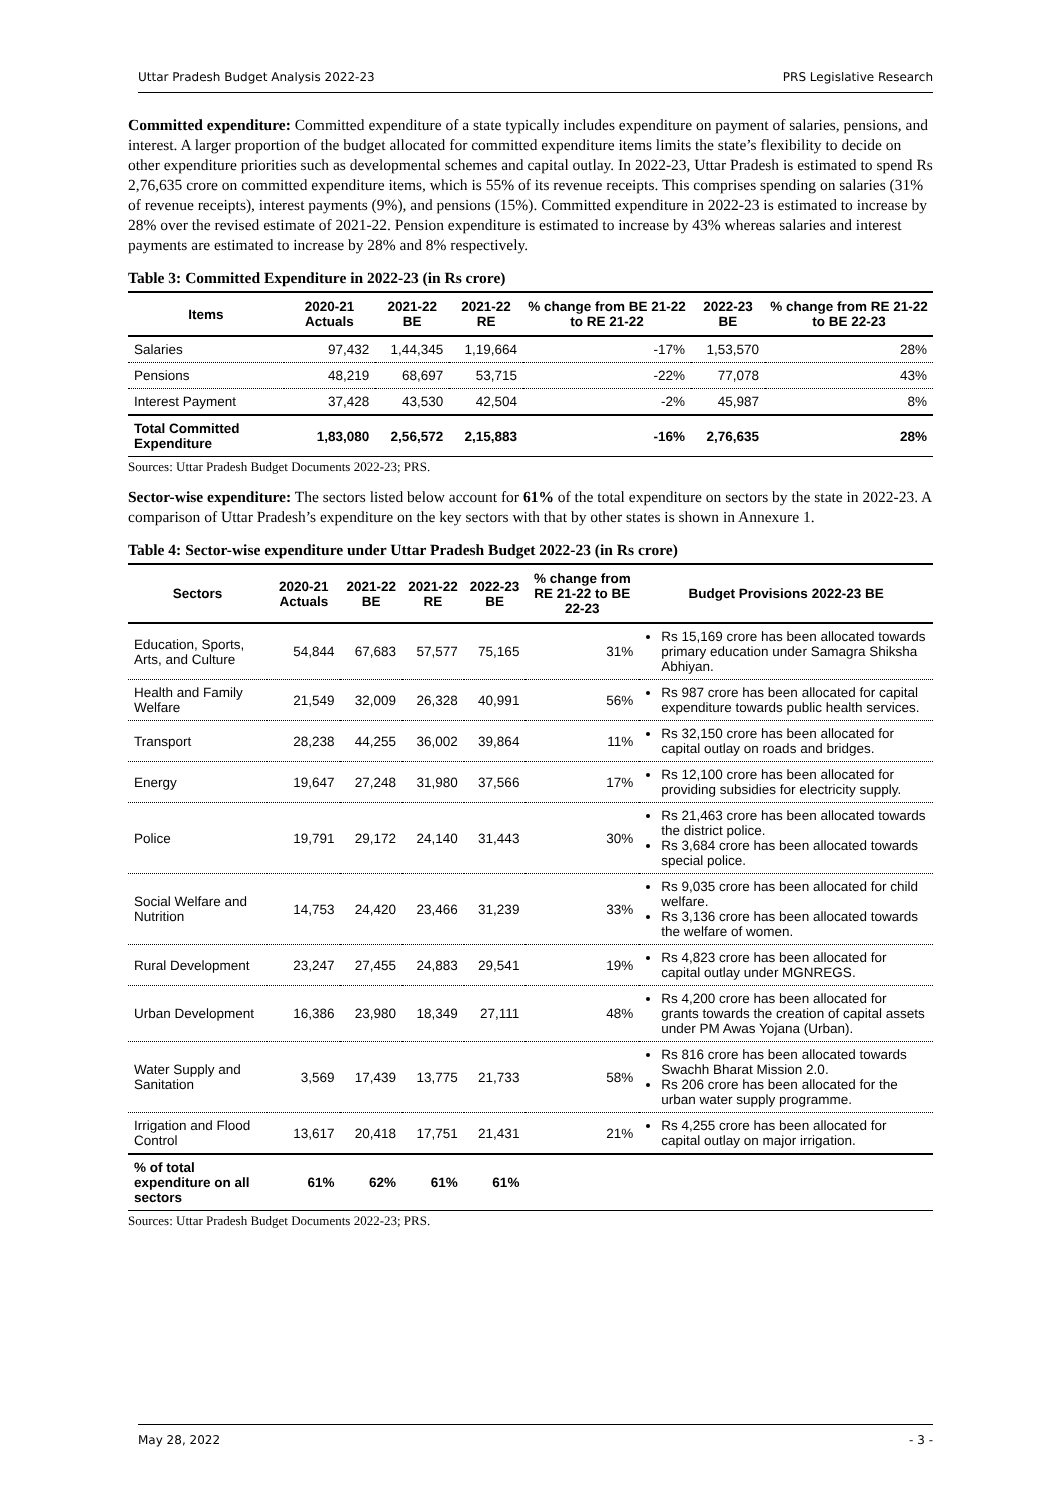Uttar Pradesh Budget Analysis 2022-23 PRS Legislative Research
Committed expenditure: Committed expenditure of a state typically includes expenditure on payment of salaries, pensions, and interest. A larger proportion of the budget allocated for committed expenditure items limits the state’s flexibility to decide on other expenditure priorities such as developmental schemes and capital outlay. In 2022-23, Uttar Pradesh is estimated to spend Rs 2,76,635 crore on committed expenditure items, which is 55% of its revenue receipts. This comprises spending on salaries (31% of revenue receipts), interest payments (9%), and pensions (15%). Committed expenditure in 2022-23 is estimated to increase by 28% over the revised estimate of 2021-22. Pension expenditure is estimated to increase by 43% whereas salaries and interest payments are estimated to increase by 28% and 8% respectively.
Table 3: Committed Expenditure in 2022-23 (in Rs crore)
| Items | 2020-21 Actuals | 2021-22 BE | 2021-22 RE | % change from BE 21-22 to RE 21-22 | 2022-23 BE | % change from RE 21-22 to BE 22-23 |
| --- | --- | --- | --- | --- | --- | --- |
| Salaries | 97,432 | 1,44,345 | 1,19,664 | -17% | 1,53,570 | 28% |
| Pensions | 48,219 | 68,697 | 53,715 | -22% | 77,078 | 43% |
| Interest Payment | 37,428 | 43,530 | 42,504 | -2% | 45,987 | 8% |
| Total Committed Expenditure | 1,83,080 | 2,56,572 | 2,15,883 | -16% | 2,76,635 | 28% |
Sources: Uttar Pradesh Budget Documents 2022-23; PRS.
Sector-wise expenditure: The sectors listed below account for 61% of the total expenditure on sectors by the state in 2022-23. A comparison of Uttar Pradesh’s expenditure on the key sectors with that by other states is shown in Annexure 1.
Table 4: Sector-wise expenditure under Uttar Pradesh Budget 2022-23 (in Rs crore)
| Sectors | 2020-21 Actuals | 2021-22 BE | 2021-22 RE | 2022-23 BE | % change from RE 21-22 to BE 22-23 | Budget Provisions 2022-23 BE |
| --- | --- | --- | --- | --- | --- | --- |
| Education, Sports, Arts, and Culture | 54,844 | 67,683 | 57,577 | 75,165 | 31% | Rs 15,169 crore has been allocated towards primary education under Samagra Shiksha Abhiyan. |
| Health and Family Welfare | 21,549 | 32,009 | 26,328 | 40,991 | 56% | Rs 987 crore has been allocated for capital expenditure towards public health services. |
| Transport | 28,238 | 44,255 | 36,002 | 39,864 | 11% | Rs 32,150 crore has been allocated for capital outlay on roads and bridges. |
| Energy | 19,647 | 27,248 | 31,980 | 37,566 | 17% | Rs 12,100 crore has been allocated for providing subsidies for electricity supply. |
| Police | 19,791 | 29,172 | 24,140 | 31,443 | 30% | Rs 21,463 crore has been allocated towards the district police. Rs 3,684 crore has been allocated towards special police. |
| Social Welfare and Nutrition | 14,753 | 24,420 | 23,466 | 31,239 | 33% | Rs 9,035 crore has been allocated for child welfare. Rs 3,136 crore has been allocated towards the welfare of women. |
| Rural Development | 23,247 | 27,455 | 24,883 | 29,541 | 19% | Rs 4,823 crore has been allocated for capital outlay under MGNREGS. |
| Urban Development | 16,386 | 23,980 | 18,349 | 27,111 | 48% | Rs 4,200 crore has been allocated for grants towards the creation of capital assets under PM Awas Yojana (Urban). |
| Water Supply and Sanitation | 3,569 | 17,439 | 13,775 | 21,733 | 58% | Rs 816 crore has been allocated towards Swachh Bharat Mission 2.0. Rs 206 crore has been allocated for the urban water supply programme. |
| Irrigation and Flood Control | 13,617 | 20,418 | 17,751 | 21,431 | 21% | Rs 4,255 crore has been allocated for capital outlay on major irrigation. |
| % of total expenditure on all sectors | 61% | 62% | 61% | 61% | | |
Sources: Uttar Pradesh Budget Documents 2022-23; PRS.
May 28, 2022 - 3 -